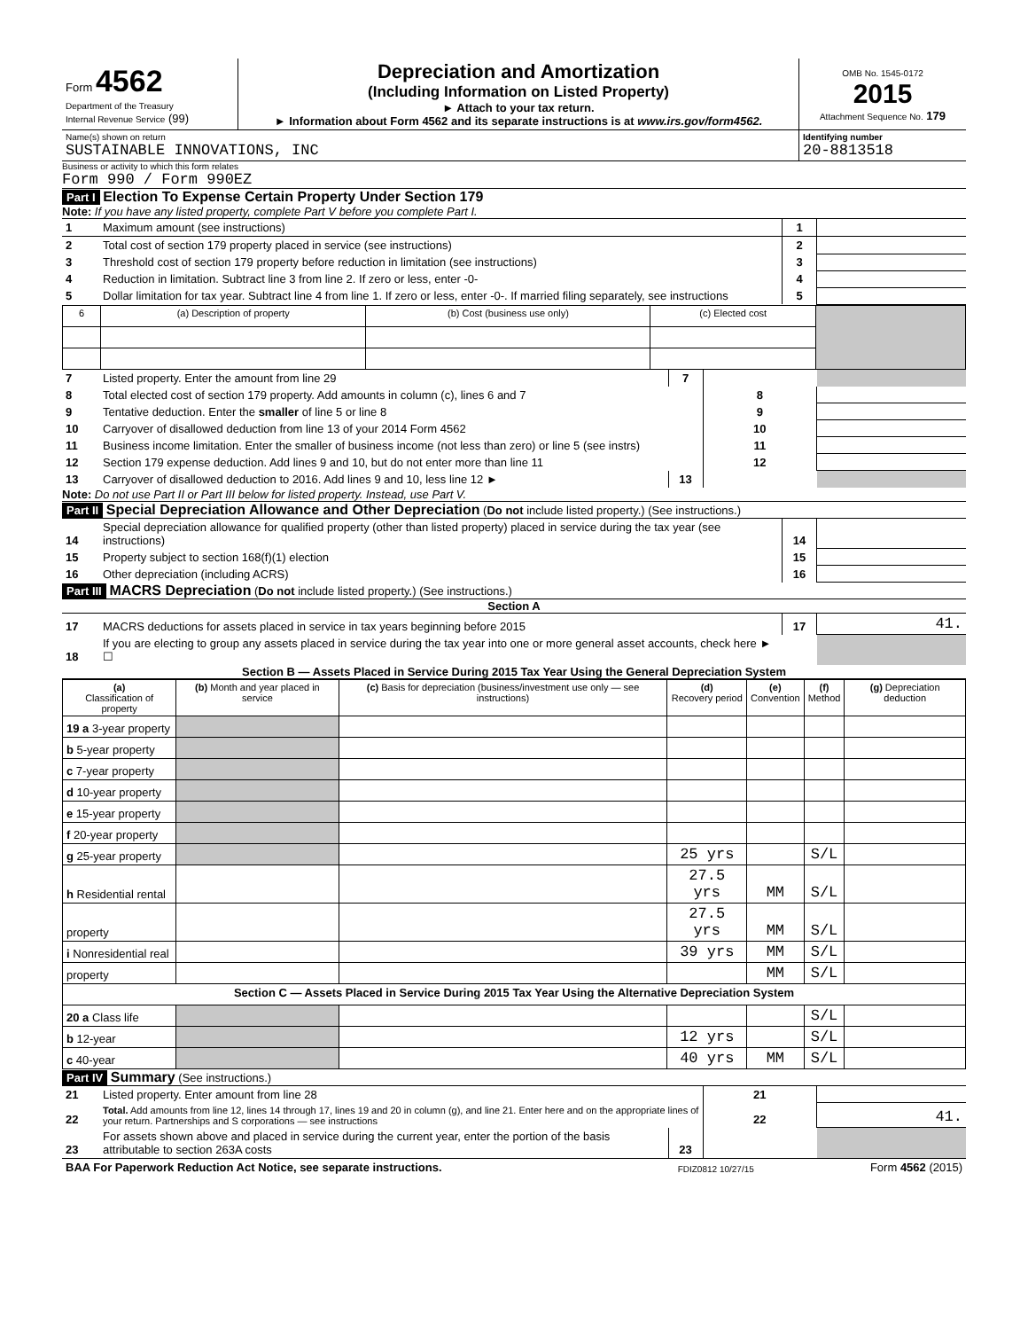| Form 4562 Department of the Treasury Internal Revenue Service (99) | Depreciation and Amortization (Including Information on Listed Property) ► Attach to your tax return. ► Information about Form 4562 and its separate instructions is at www.irs.gov/form4562. | OMB No. 1545-0172 2015 Attachment Sequence No. 179 |
| Name(s) shown on return SUSTAINABLE INNOVATIONS, INC | Identifying number 20-8813518 |
Business or activity to which this form relates
Form 990 / Form 990EZ
Part I Election To Expense Certain Property Under Section 179
Note: If you have any listed property, complete Part V before you complete Part I.
| 1 | Maximum amount (see instructions) | 1 | |
| 2 | Total cost of section 179 property placed in service (see instructions) | 2 | |
| 3 | Threshold cost of section 179 property before reduction in limitation (see instructions) | 3 | |
| 4 | Reduction in limitation. Subtract line 3 from line 2. If zero or less, enter -0- | 4 | |
| 5 | Dollar limitation for tax year. Subtract line 4 from line 1. If zero or less, enter -0-. If married filing separately, see instructions | 5 | |
| 6 | (a) Description of property | (b) Cost (business use only) | (c) Elected cost | |
| 7 | Listed property. Enter the amount from line 29 | 7 | | |
| 8 | Total elected cost of section 179 property. Add amounts in column (c), lines 6 and 7 | | 8 | |
| 9 | Tentative deduction. Enter the smaller of line 5 or line 8 | | 9 | |
| 10 | Carryover of disallowed deduction from line 13 of your 2014 Form 4562 | | 10 | |
| 11 | Business income limitation. Enter the smaller of business income (not less than zero) or line 5 (see instrs) | | 11 | |
| 12 | Section 179 expense deduction. Add lines 9 and 10, but do not enter more than line 11 | | 12 | |
| 13 | Carryover of disallowed deduction to 2016. Add lines 9 and 10, less line 12 ► | 13 | | |
Note: Do not use Part II or Part III below for listed property. Instead, use Part V.
Part II Special Depreciation Allowance and Other Depreciation (Do not include listed property.) (See instructions.)
| 14 | Special depreciation allowance for qualified property (other than listed property) placed in service during the tax year (see instructions) | 14 | |
| 15 | Property subject to section 168(f)(1) election | 15 | |
| 16 | Other depreciation (including ACRS) | 16 | |
Part III MACRS Depreciation (Do not include listed property.) (See instructions.)
Section A
| 17 | MACRS deductions for assets placed in service in tax years beginning before 2015 | 17 | 41. |
| 18 | If you are electing to group any assets placed in service during the tax year into one or more general asset accounts, check here ► ☐ | | |
Section B — Assets Placed in Service During 2015 Tax Year Using the General Depreciation System
| (a) Classification of property | (b) Month and year placed in service | (c) Basis for depreciation (business/investment use only — see instructions) | (d) Recovery period | (e) Convention | (f) Method | (g) Depreciation deduction |
| --- | --- | --- | --- | --- | --- | --- |
| 19 a 3-year property | | | | | | |
| b 5-year property | | | | | | |
| c 7-year property | | | | | | |
| d 10-year property | | | | | | |
| e 15-year property | | | | | | |
| f 20-year property | | | | | | |
| g 25-year property | | | 25 yrs | | S/L | |
| h Residential rental | | | 27.5 yrs | MM | S/L | |
| property | | | 27.5 yrs | MM | S/L | |
| i Nonresidential real | | | 39 yrs | MM | S/L | |
| property | | | | MM | S/L | |
| Section C — Assets Placed in Service During 2015 Tax Year Using the Alternative Depreciation System | | | | | | |
| 20 a Class life | | | | | S/L | |
| b 12-year | | | 12 yrs | | S/L | |
| c 40-year | | | 40 yrs | MM | S/L | |
Part IV Summary (See instructions.)
| 21 | Listed property. Enter amount from line 28 | | 21 | |
| 22 | Total. Add amounts from line 12, lines 14 through 17, lines 19 and 20 in column (g), and line 21. Enter here and on the appropriate lines of your return. Partnerships and S corporations — see instructions | | 22 | 41. |
| 23 | For assets shown above and placed in service during the current year, enter the portion of the basis attributable to section 263A costs | 23 | | |
| BAA For Paperwork Reduction Act Notice, see separate instructions. | FDIZ0812 10/27/15 | Form 4562 (2015) |